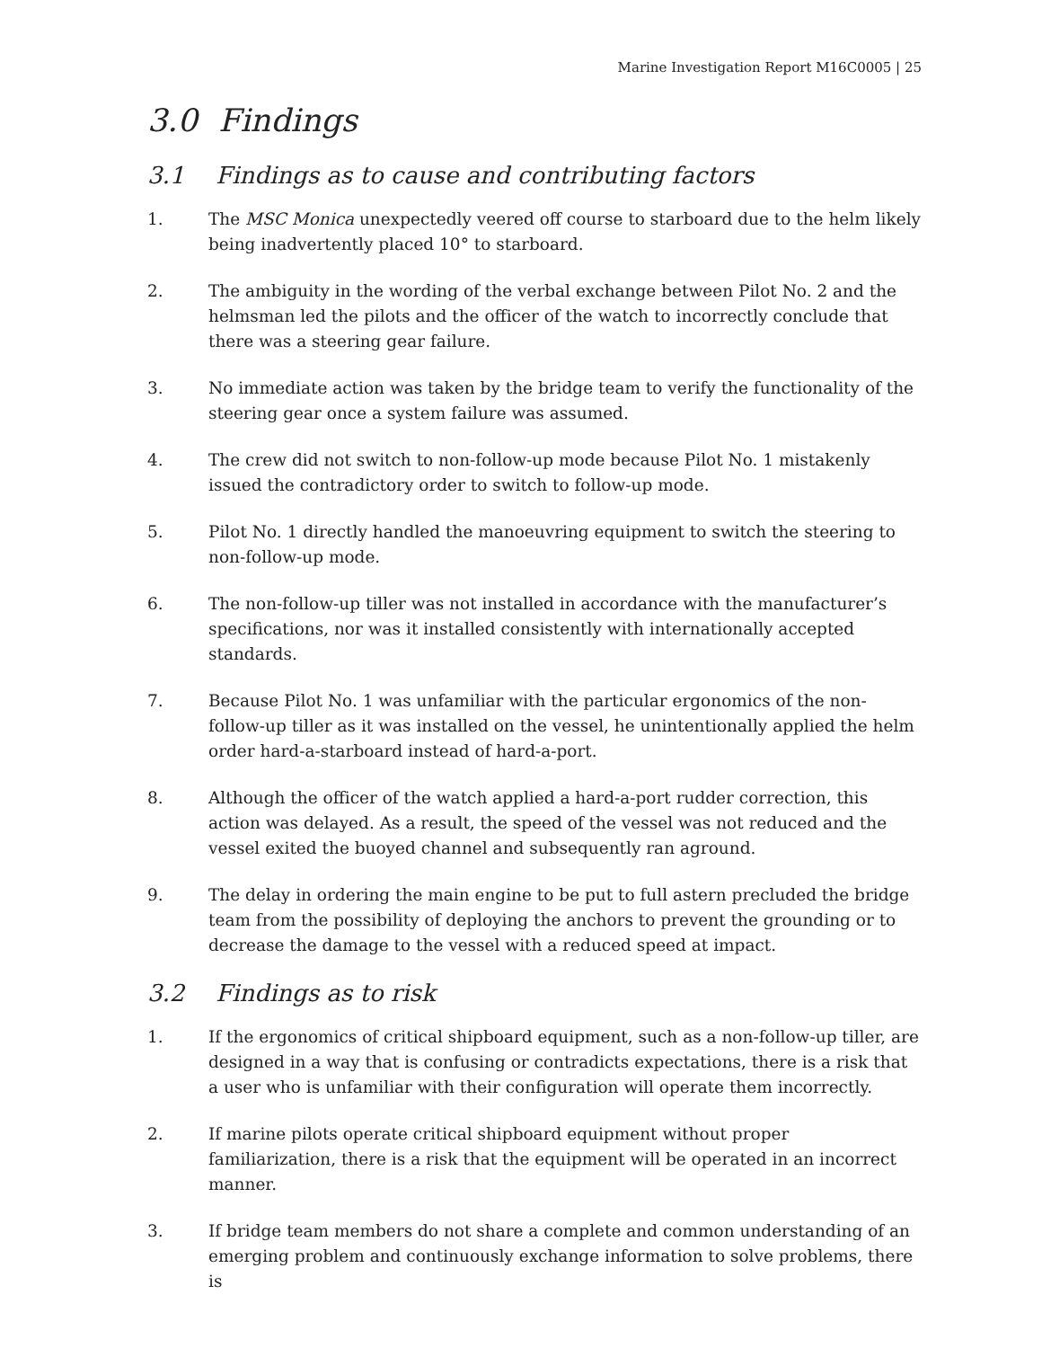Marine Investigation Report M16C0005 | 25
3.0 Findings
3.1 Findings as to cause and contributing factors
1. The MSC Monica unexpectedly veered off course to starboard due to the helm likely being inadvertently placed 10° to starboard.
2. The ambiguity in the wording of the verbal exchange between Pilot No. 2 and the helmsman led the pilots and the officer of the watch to incorrectly conclude that there was a steering gear failure.
3. No immediate action was taken by the bridge team to verify the functionality of the steering gear once a system failure was assumed.
4. The crew did not switch to non-follow-up mode because Pilot No. 1 mistakenly issued the contradictory order to switch to follow-up mode.
5. Pilot No. 1 directly handled the manoeuvring equipment to switch the steering to non-follow-up mode.
6. The non-follow-up tiller was not installed in accordance with the manufacturer’s specifications, nor was it installed consistently with internationally accepted standards.
7. Because Pilot No. 1 was unfamiliar with the particular ergonomics of the non-follow-up tiller as it was installed on the vessel, he unintentionally applied the helm order hard-a-starboard instead of hard-a-port.
8. Although the officer of the watch applied a hard-a-port rudder correction, this action was delayed. As a result, the speed of the vessel was not reduced and the vessel exited the buoyed channel and subsequently ran aground.
9. The delay in ordering the main engine to be put to full astern precluded the bridge team from the possibility of deploying the anchors to prevent the grounding or to decrease the damage to the vessel with a reduced speed at impact.
3.2 Findings as to risk
1. If the ergonomics of critical shipboard equipment, such as a non-follow-up tiller, are designed in a way that is confusing or contradicts expectations, there is a risk that a user who is unfamiliar with their configuration will operate them incorrectly.
2. If marine pilots operate critical shipboard equipment without proper familiarization, there is a risk that the equipment will be operated in an incorrect manner.
3. If bridge team members do not share a complete and common understanding of an emerging problem and continuously exchange information to solve problems, there is